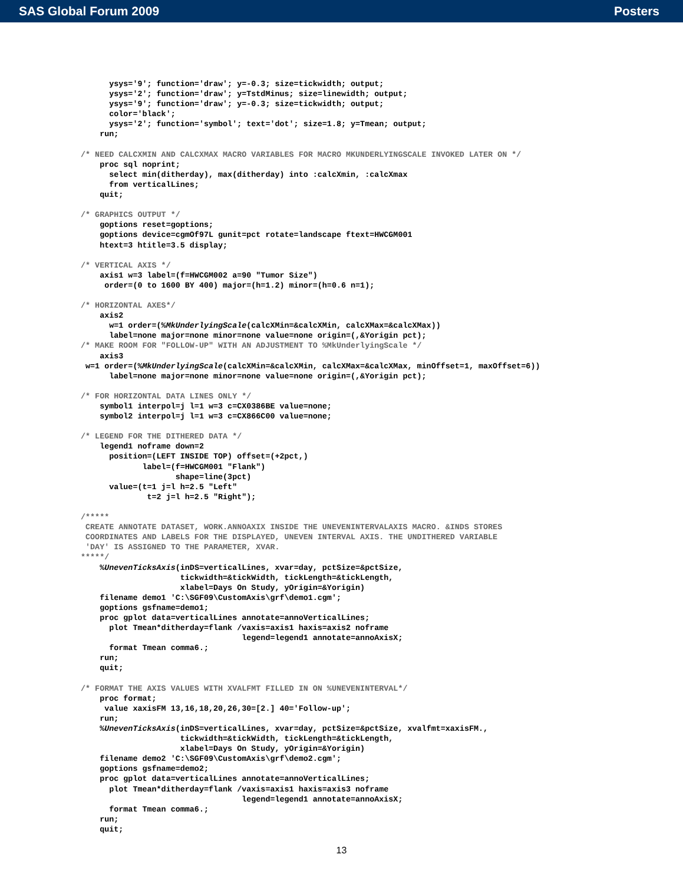SAS Global Forum 2009 Posters
      ysys='9'; function='draw'; y=-0.3; size=tickwidth; output;
      ysys='2'; function='draw'; y=TstdMinus; size=linewidth; output;
      ysys='9'; function='draw'; y=-0.3; size=tickwidth; output;
      color='black';
      ysys='2'; function='symbol'; text='dot'; size=1.8; y=Tmean; output;
    run;

/* NEED CALCXMIN AND CALCXMAX MACRO VARIABLES FOR MACRO MKUNDERLYINGSCALE INVOKED LATER ON */
    proc sql noprint;
      select min(ditherday), max(ditherday) into :calcXmin, :calcXmax
      from verticalLines;
    quit;

/* GRAPHICS OUTPUT */
    goptions reset=goptions;
    goptions device=cgmOf97L gunit=pct rotate=landscape ftext=HWCGM001
    htext=3 htitle=3.5 display;

/* VERTICAL AXIS */
    axis1 w=3 label=(f=HWCGM002 a=90 "Tumor Size")
     order=(0 to 1600 BY 400) major=(h=1.2) minor=(h=0.6 n=1);

/* HORIZONTAL AXES*/
    axis2
      w=1 order=(%MkUnderlyingScale(calcXMin=&calcXMin, calcXMax=&calcXMax))
      label=none major=none minor=none value=none origin=(,&Yorigin pct);
/* MAKE ROOM FOR "FOLLOW-UP" WITH AN ADJUSTMENT TO %MkUnderlyingScale */
    axis3
 w=1 order=(%MkUnderlyingScale(calcXMin=&calcXMin, calcXMax=&calcXMax, minOffset=1, maxOffset=6))
      label=none major=none minor=none value=none origin=(,&Yorigin pct);

/* FOR HORIZONTAL DATA LINES ONLY */
    symbol1 interpol=j l=1 w=3 c=CX0386BE value=none;
    symbol2 interpol=j l=1 w=3 c=CX866C00 value=none;

/* LEGEND FOR THE DITHERED DATA */
    legend1 noframe down=2
      position=(LEFT INSIDE TOP) offset=(+2pct,)
             label=(f=HWCGM001 "Flank")
                    shape=line(3pct)
      value=(t=1 j=l h=2.5 "Left"
              t=2 j=l h=2.5 "Right");

/*****
 CREATE ANNOTATE DATASET, WORK.ANNOAXIX INSIDE THE UNEVENINTERVALAXIS MACRO. &INDS STORES
 COORDINATES AND LABELS FOR THE DISPLAYED, UNEVEN INTERVAL AXIS. THE UNDITHERED VARIABLE
 'DAY' IS ASSIGNED TO THE PARAMETER, XVAR.
*****/
    %UnevenTicksAxis(inDS=verticalLines, xvar=day, pctSize=&pctSize,
                     tickwidth=&tickWidth, tickLength=&tickLength,
                     xlabel=Days On Study, yOrigin=&Yorigin)
    filename demo1 'C:\SGF09\CustomAxis\grf\demo1.cgm';
    goptions gsfname=demo1;
    proc gplot data=verticalLines annotate=annoVerticalLines;
      plot Tmean*ditherday=flank /vaxis=axis1 haxis=axis2 noframe
                                  legend=legend1 annotate=annoAxisX;
      format Tmean comma6.;
    run;
    quit;

/* FORMAT THE AXIS VALUES WITH XVALFMT FILLED IN ON %UNEVENINTERVAL*/
    proc format;
     value xaxisFM 13,16,18,20,26,30=[2.] 40='Follow-up';
    run;
    %UnevenTicksAxis(inDS=verticalLines, xvar=day, pctSize=&pctSize, xvalfmt=xaxisFM.,
                     tickwidth=&tickWidth, tickLength=&tickLength,
                     xlabel=Days On Study, yOrigin=&Yorigin)
    filename demo2 'C:\SGF09\CustomAxis\grf\demo2.cgm';
    goptions gsfname=demo2;
    proc gplot data=verticalLines annotate=annoVerticalLines;
      plot Tmean*ditherday=flank /vaxis=axis1 haxis=axis3 noframe
                                  legend=legend1 annotate=annoAxisX;
      format Tmean comma6.;
    run;
    quit;
13